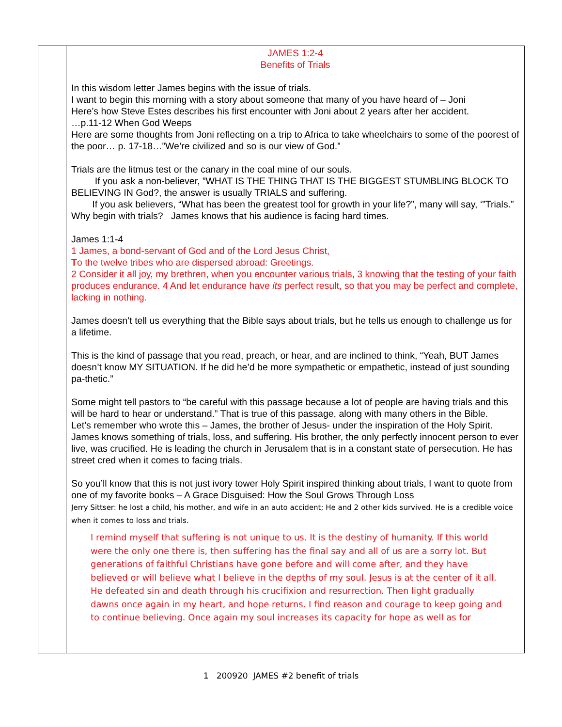| | JAMES 1:2-4 Benefits of Trials In this wisdom letter James begins with the issue of trials. I want to begin this morning with a story about someone that many of you have heard of – Joni Here’s how Steve Estes describes his first encounter with Joni about 2 years after her accident. …p.11-12 When God Weeps Here are some thoughts from Joni reflecting on a trip to Africa to take wheelchairs to some of the poorest of the poor… p. 17-18…”We’re civilized and so is our view of God.” Trials are the litmus test or the canary in the coal mine of our souls. If you ask a non-believer, ”WHAT IS THE THING THAT IS THE BIGGEST STUMBLING BLOCK TO BELIEVING IN God?, the answer is usually TRIALS and suffering. If you ask believers, “What has been the greatest tool for growth in your life?”, many will say, ‘”Trials.” Why begin with trials? James knows that his audience is facing hard times. James 1:1-4 1 James, a bond-servant of God and of the Lord Jesus Christ, T o the twelve tribes who are dispersed abroad: Greetings. 2 Consider it all joy, my brethren, when you encounter various trials, 3 knowing that the testing of your faith produces endurance. 4 And let endurance have its perfect result, so that you may be perfect and complete, lacking in nothing. James doesn’t tell us everything that the Bible says about trials, but he tells us enough to challenge us for a lifetime. This is the kind of passage that you read, preach, or hear, and are inclined to think, “Yeah, BUT James doesn’t know MY SITUATION. If he did he’d be more sympathetic or empathetic, instead of just sounding pa-thetic.” Some might tell pastors to “be careful with this passage because a lot of people are having trials and this will be hard to hear or understand.” That is true of this passage, along with many others in the Bible. Let’s remember who wrote this – James, the brother of Jesus- under the inspiration of the Holy Spirit. James knows something of trials, loss, and suffering. His brother, the only perfectly innocent person to ever live, was crucified. He is leading the church in Jerusalem that is in a constant state of persecution. He has street cred when it comes to facing trials. So you’ll know that this is not just ivory tower Holy Spirit inspired thinking about trials, I want to quote from one of my favorite books – A Grace Disguised: How the Soul Grows Through Loss Jerry Sittser: he lost a child, his mother, and wife in an auto accident; He and 2 other kids survived. He is a credible voice when it comes to loss and trials. I remind myself that suffering is not unique to us. It is the destiny of humanity. If this world were the only one there is, then suffering has the final say and all of us are a sorry lot. But generations of faithful Christians have gone before and will come after, and they have believed or will believe what I believe in the depths of my soul. Jesus is at the center of it all. He defeated sin and death through his crucifixion and resurrection. Then light gradually dawns once again in my heart, and hope returns. I find reason and courage to keep going and to continue believing. Once again my soul increases its capacity for hope as well as for |
1 200920 JAMES #2 benefit of trials